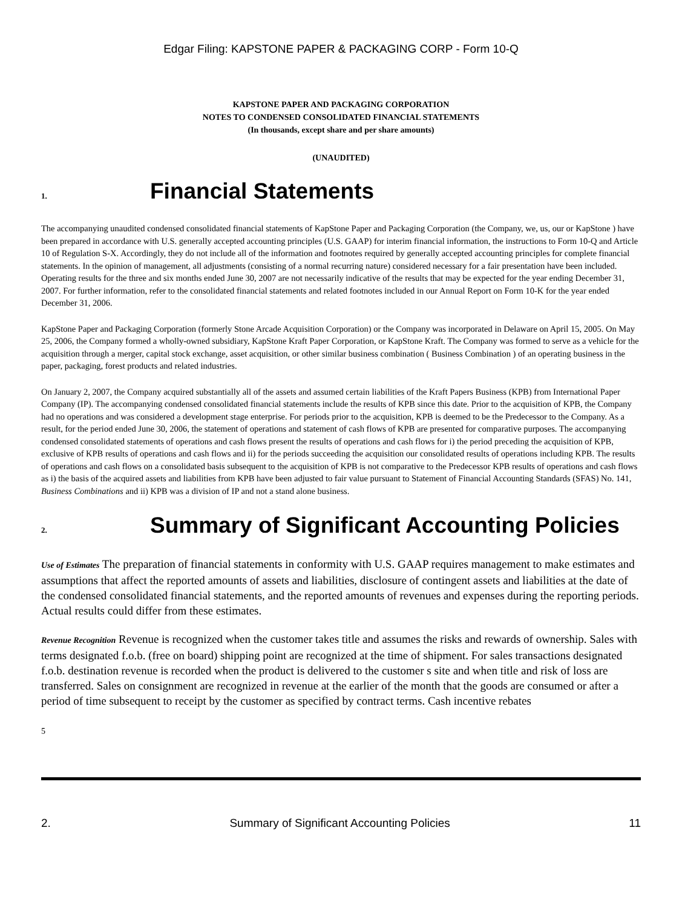Edgar Filing: KAPSTONE PAPER & PACKAGING CORP - Form 10-Q
KAPSTONE PAPER AND PACKAGING CORPORATION
NOTES TO CONDENSED CONSOLIDATED FINANCIAL STATEMENTS
(In thousands, except share and per share amounts)
(UNAUDITED)
1. Financial Statements
The accompanying unaudited condensed consolidated financial statements of KapStone Paper and Packaging Corporation (the Company, we, us, our or KapStone ) have been prepared in accordance with U.S. generally accepted accounting principles (U.S. GAAP) for interim financial information, the instructions to Form 10-Q and Article 10 of Regulation S-X. Accordingly, they do not include all of the information and footnotes required by generally accepted accounting principles for complete financial statements. In the opinion of management, all adjustments (consisting of a normal recurring nature) considered necessary for a fair presentation have been included. Operating results for the three and six months ended June 30, 2007 are not necessarily indicative of the results that may be expected for the year ending December 31, 2007. For further information, refer to the consolidated financial statements and related footnotes included in our Annual Report on Form 10-K for the year ended December 31, 2006.
KapStone Paper and Packaging Corporation (formerly Stone Arcade Acquisition Corporation) or the Company was incorporated in Delaware on April 15, 2005. On May 25, 2006, the Company formed a wholly-owned subsidiary, KapStone Kraft Paper Corporation, or KapStone Kraft. The Company was formed to serve as a vehicle for the acquisition through a merger, capital stock exchange, asset acquisition, or other similar business combination ( Business Combination ) of an operating business in the paper, packaging, forest products and related industries.
On January 2, 2007, the Company acquired substantially all of the assets and assumed certain liabilities of the Kraft Papers Business (KPB) from International Paper Company (IP). The accompanying condensed consolidated financial statements include the results of KPB since this date. Prior to the acquisition of KPB, the Company had no operations and was considered a development stage enterprise. For periods prior to the acquisition, KPB is deemed to be the Predecessor to the Company. As a result, for the period ended June 30, 2006, the statement of operations and statement of cash flows of KPB are presented for comparative purposes. The accompanying condensed consolidated statements of operations and cash flows present the results of operations and cash flows for i) the period preceding the acquisition of KPB, exclusive of KPB results of operations and cash flows and ii) for the periods succeeding the acquisition our consolidated results of operations including KPB. The results of operations and cash flows on a consolidated basis subsequent to the acquisition of KPB is not comparative to the Predecessor KPB results of operations and cash flows as i) the basis of the acquired assets and liabilities from KPB have been adjusted to fair value pursuant to Statement of Financial Accounting Standards (SFAS) No. 141, Business Combinations and ii) KPB was a division of IP and not a stand alone business.
2. Summary of Significant Accounting Policies
Use of Estimates The preparation of financial statements in conformity with U.S. GAAP requires management to make estimates and assumptions that affect the reported amounts of assets and liabilities, disclosure of contingent assets and liabilities at the date of the condensed consolidated financial statements, and the reported amounts of revenues and expenses during the reporting periods. Actual results could differ from these estimates.
Revenue Recognition Revenue is recognized when the customer takes title and assumes the risks and rewards of ownership. Sales with terms designated f.o.b. (free on board) shipping point are recognized at the time of shipment. For sales transactions designated f.o.b. destination revenue is recorded when the product is delivered to the customer s site and when title and risk of loss are transferred. Sales on consignment are recognized in revenue at the earlier of the month that the goods are consumed or after a period of time subsequent to receipt by the customer as specified by contract terms. Cash incentive rebates
5
2. Summary of Significant Accounting Policies 11